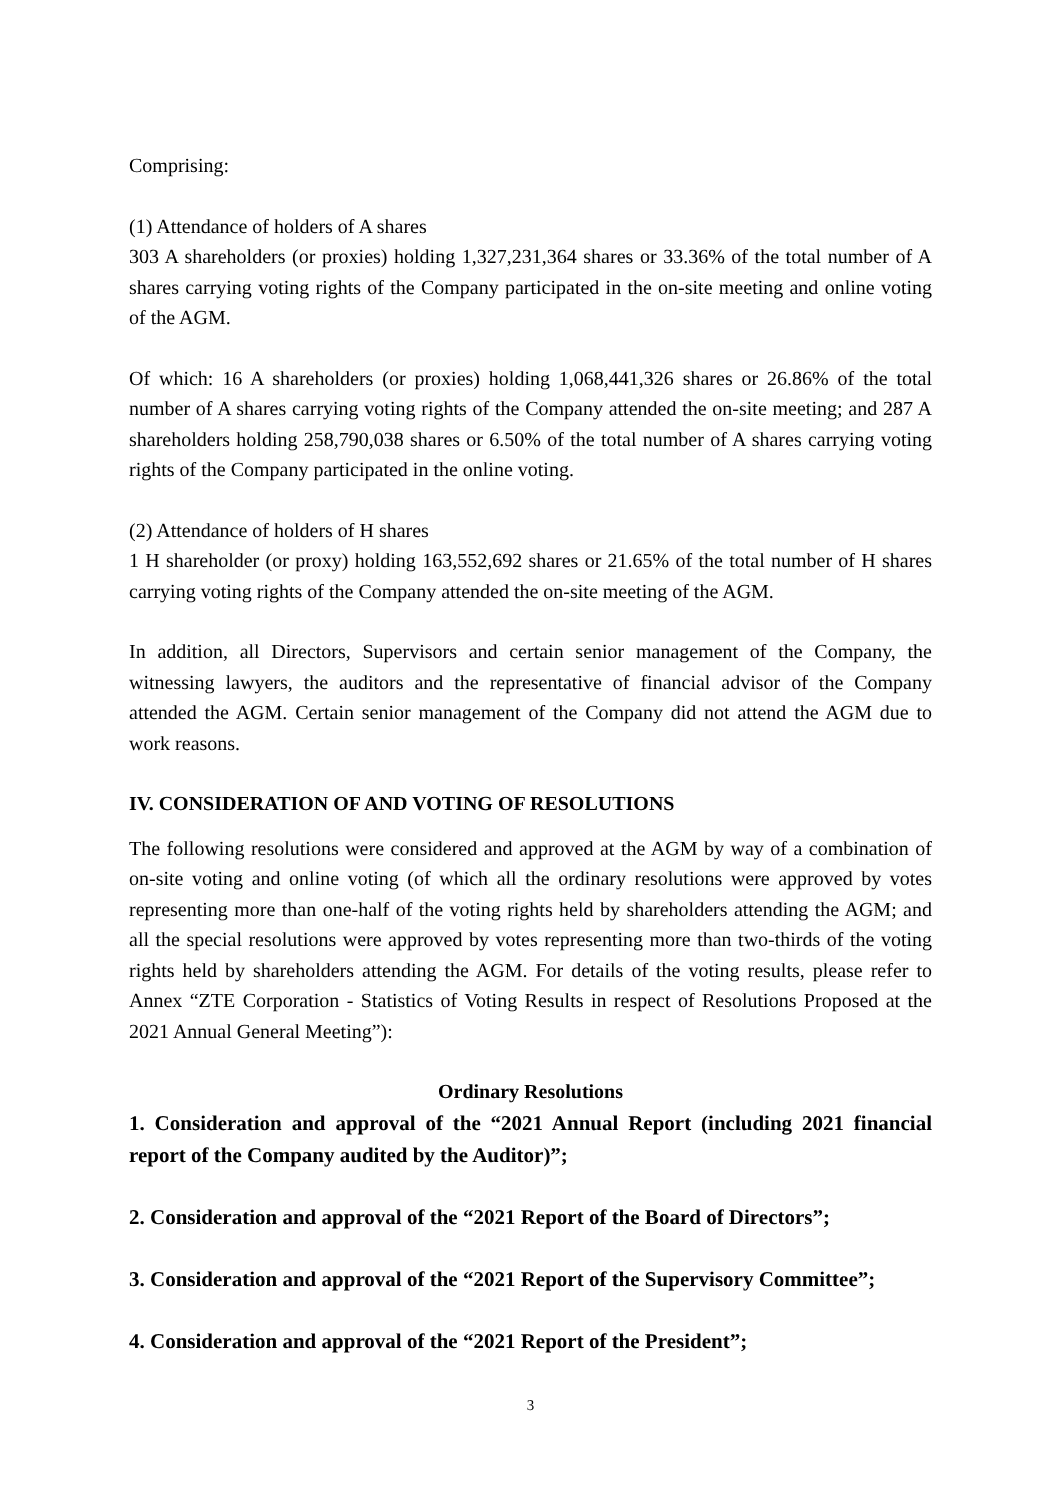Comprising:
(1) Attendance of holders of A shares
303 A shareholders (or proxies) holding 1,327,231,364 shares or 33.36% of the total number of A shares carrying voting rights of the Company participated in the on-site meeting and online voting of the AGM.
Of which: 16 A shareholders (or proxies) holding 1,068,441,326 shares or 26.86% of the total number of A shares carrying voting rights of the Company attended the on-site meeting; and 287 A shareholders holding 258,790,038 shares or 6.50% of the total number of A shares carrying voting rights of the Company participated in the online voting.
(2) Attendance of holders of H shares
1 H shareholder (or proxy) holding 163,552,692 shares or 21.65% of the total number of H shares carrying voting rights of the Company attended the on-site meeting of the AGM.
In addition, all Directors, Supervisors and certain senior management of the Company, the witnessing lawyers, the auditors and the representative of financial advisor of the Company attended the AGM. Certain senior management of the Company did not attend the AGM due to work reasons.
IV. CONSIDERATION OF AND VOTING OF RESOLUTIONS
The following resolutions were considered and approved at the AGM by way of a combination of on-site voting and online voting (of which all the ordinary resolutions were approved by votes representing more than one-half of the voting rights held by shareholders attending the AGM; and all the special resolutions were approved by votes representing more than two-thirds of the voting rights held by shareholders attending the AGM. For details of the voting results, please refer to Annex “ZTE Corporation - Statistics of Voting Results in respect of Resolutions Proposed at the 2021 Annual General Meeting”):
Ordinary Resolutions
1. Consideration and approval of the “2021 Annual Report (including 2021 financial report of the Company audited by the Auditor)”;
2. Consideration and approval of the “2021 Report of the Board of Directors”;
3. Consideration and approval of the “2021 Report of the Supervisory Committee”;
4. Consideration and approval of the “2021 Report of the President”;
3